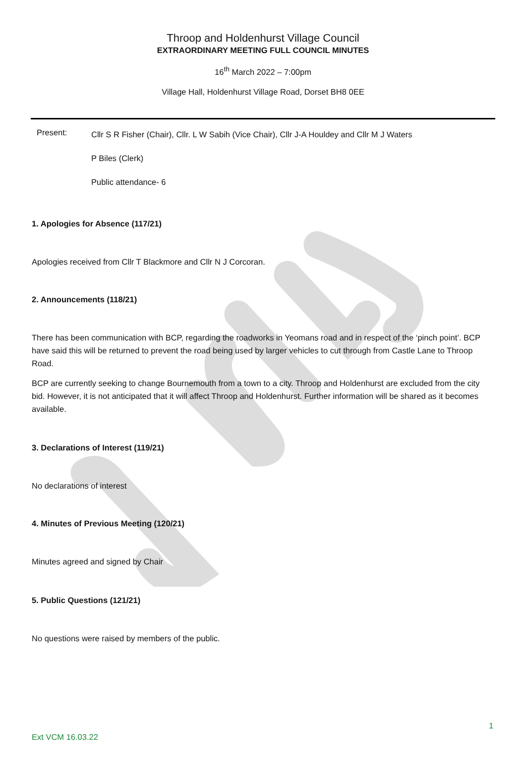Throop and Holdenhurst Village Council
EXTRAORDINARY MEETING FULL COUNCIL MINUTES
16<sup>th</sup> March 2022 – 7:00pm
Village Hall, Holdenhurst Village Road, Dorset BH8 0EE
Present:
Cllr S R Fisher (Chair), Cllr. L W Sabih (Vice Chair), Cllr J-A Houldey and Cllr M J Waters
P Biles (Clerk)
Public attendance- 6
1. Apologies for Absence (117/21)
Apologies received from Cllr T Blackmore and Cllr N J Corcoran.
2. Announcements (118/21)
There has been communication with BCP, regarding the roadworks in Yeomans road and in respect of the ‘pinch point’. BCP have said this will be returned to prevent the road being used by larger vehicles to cut through from Castle Lane to Throop Road.
BCP are currently seeking to change Bournemouth from a town to a city. Throop and Holdenhurst are excluded from the city bid. However, it is not anticipated that it will affect Throop and Holdenhurst. Further information will be shared as it becomes available.
3. Declarations of Interest (119/21)
No declarations of interest
4. Minutes of Previous Meeting (120/21)
Minutes agreed and signed by Chair
5. Public Questions (121/21)
No questions were raised by members of the public.
1
Ext VCM 16.03.22